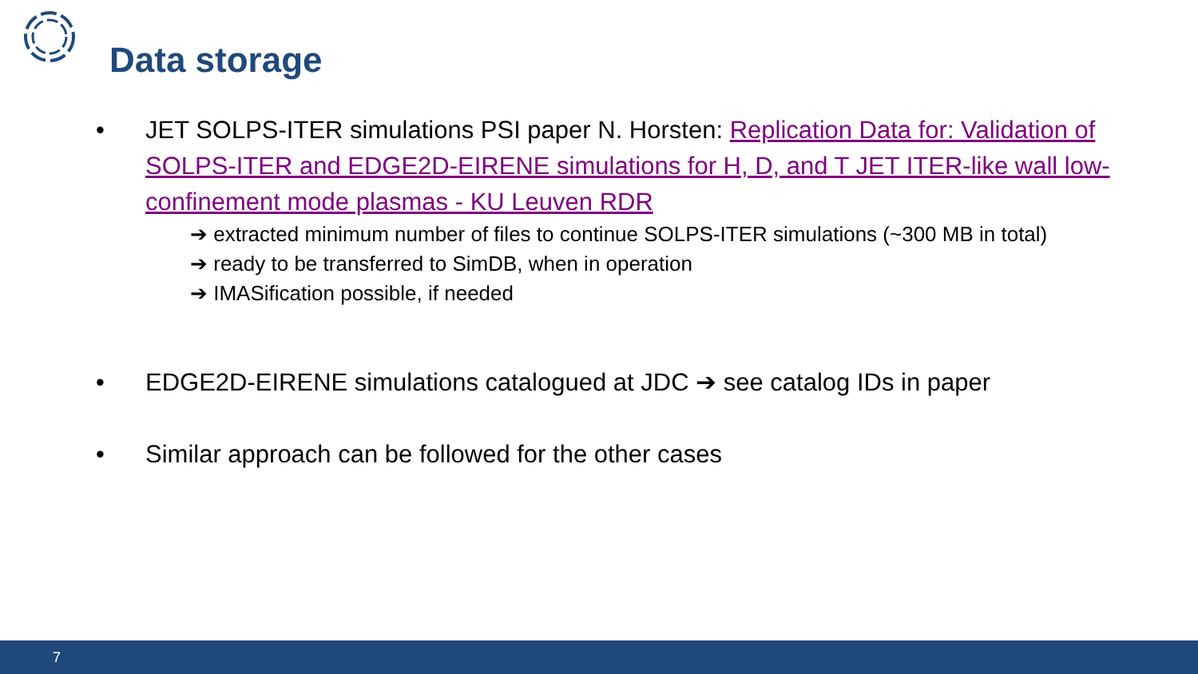Data storage
• JET SOLPS-ITER simulations PSI paper N. Horsten: Replication Data for: Validation of SOLPS-ITER and EDGE2D-EIRENE simulations for H, D, and T JET ITER-like wall low-confinement mode plasmas - KU Leuven RDR
➔ extracted minimum number of files to continue SOLPS-ITER simulations (~300 MB in total)
➔ ready to be transferred to SimDB, when in operation
➔ IMASification possible, if needed
• EDGE2D-EIRENE simulations catalogued at JDC ➔ see catalog IDs in paper
• Similar approach can be followed for the other cases
7